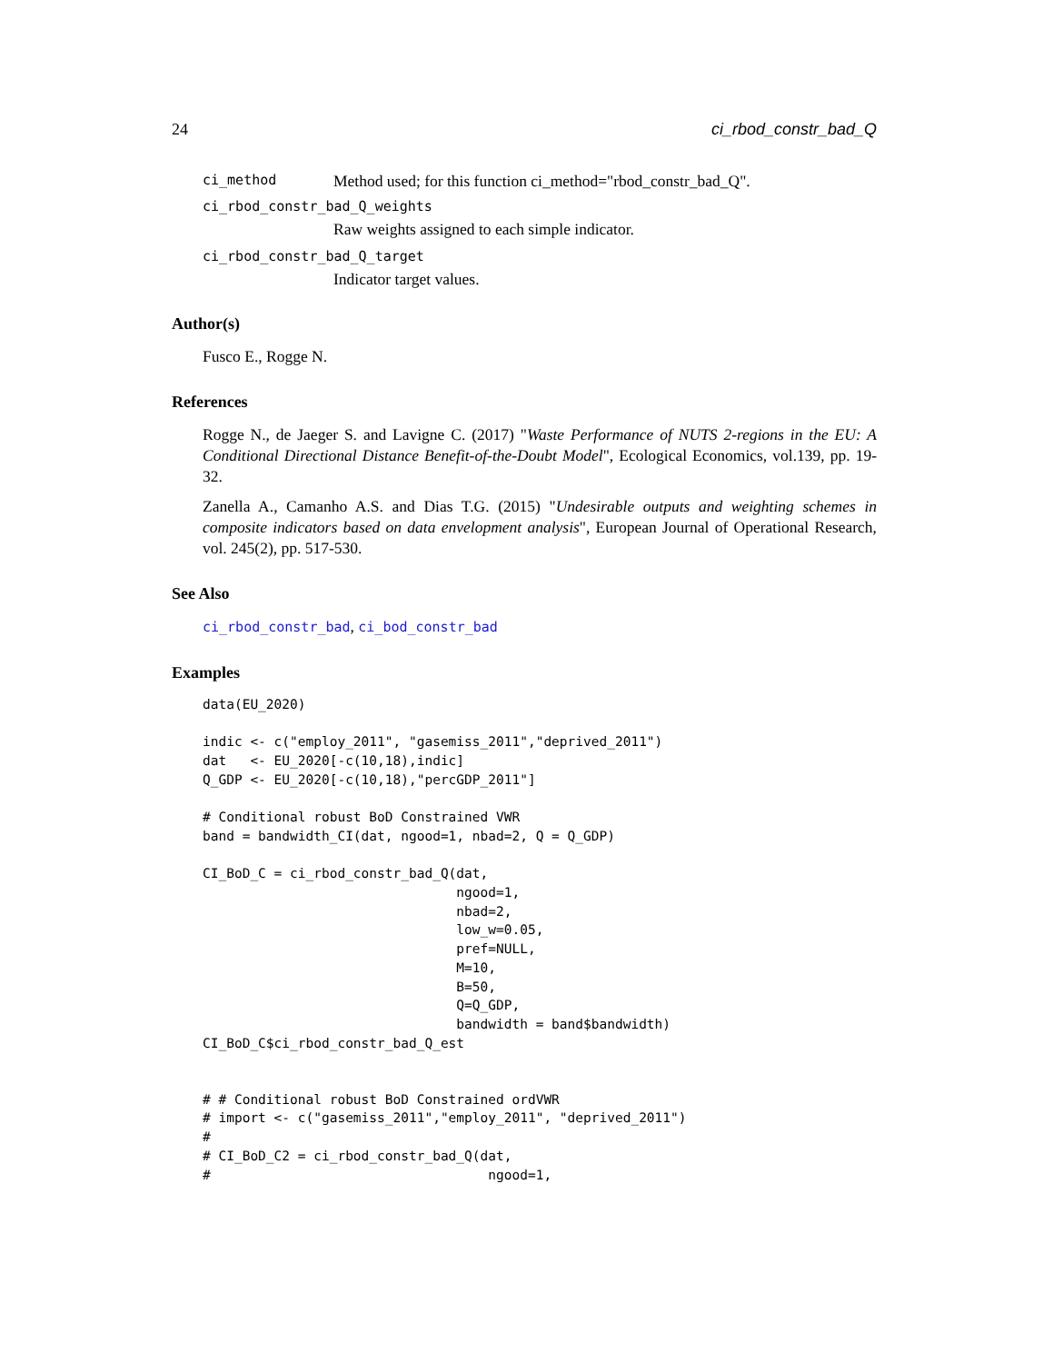24 ci_rbod_constr_bad_Q
ci_method Method used; for this function ci_method="rbod_constr_bad_Q".
ci_rbod_constr_bad_Q_weights
Raw weights assigned to each simple indicator.
ci_rbod_constr_bad_Q_target
Indicator target values.
Author(s)
Fusco E., Rogge N.
References
Rogge N., de Jaeger S. and Lavigne C. (2017) "Waste Performance of NUTS 2-regions in the EU: A Conditional Directional Distance Benefit-of-the-Doubt Model", Ecological Economics, vol.139, pp. 19-32.
Zanella A., Camanho A.S. and Dias T.G. (2015) "Undesirable outputs and weighting schemes in composite indicators based on data envelopment analysis", European Journal of Operational Research, vol. 245(2), pp. 517-530.
See Also
ci_rbod_constr_bad, ci_bod_constr_bad
Examples
data(EU_2020)

indic <- c("employ_2011", "gasemiss_2011","deprived_2011")
dat   <- EU_2020[-c(10,18),indic]
Q_GDP <- EU_2020[-c(10,18),"percGDP_2011"]

# Conditional robust BoD Constrained VWR
band = bandwidth_CI(dat, ngood=1, nbad=2, Q = Q_GDP)

CI_BoD_C = ci_rbod_constr_bad_Q(dat,
                                ngood=1,
                                nbad=2,
                                low_w=0.05,
                                pref=NULL,
                                M=10,
                                B=50,
                                Q=Q_GDP,
                                bandwidth = band$bandwidth)
CI_BoD_C$ci_rbod_constr_bad_Q_est


# # Conditional robust BoD Constrained ordVWR
# import <- c("gasemiss_2011","employ_2011", "deprived_2011")
#
# CI_BoD_C2 = ci_rbod_constr_bad_Q(dat,
#                                   ngood=1,